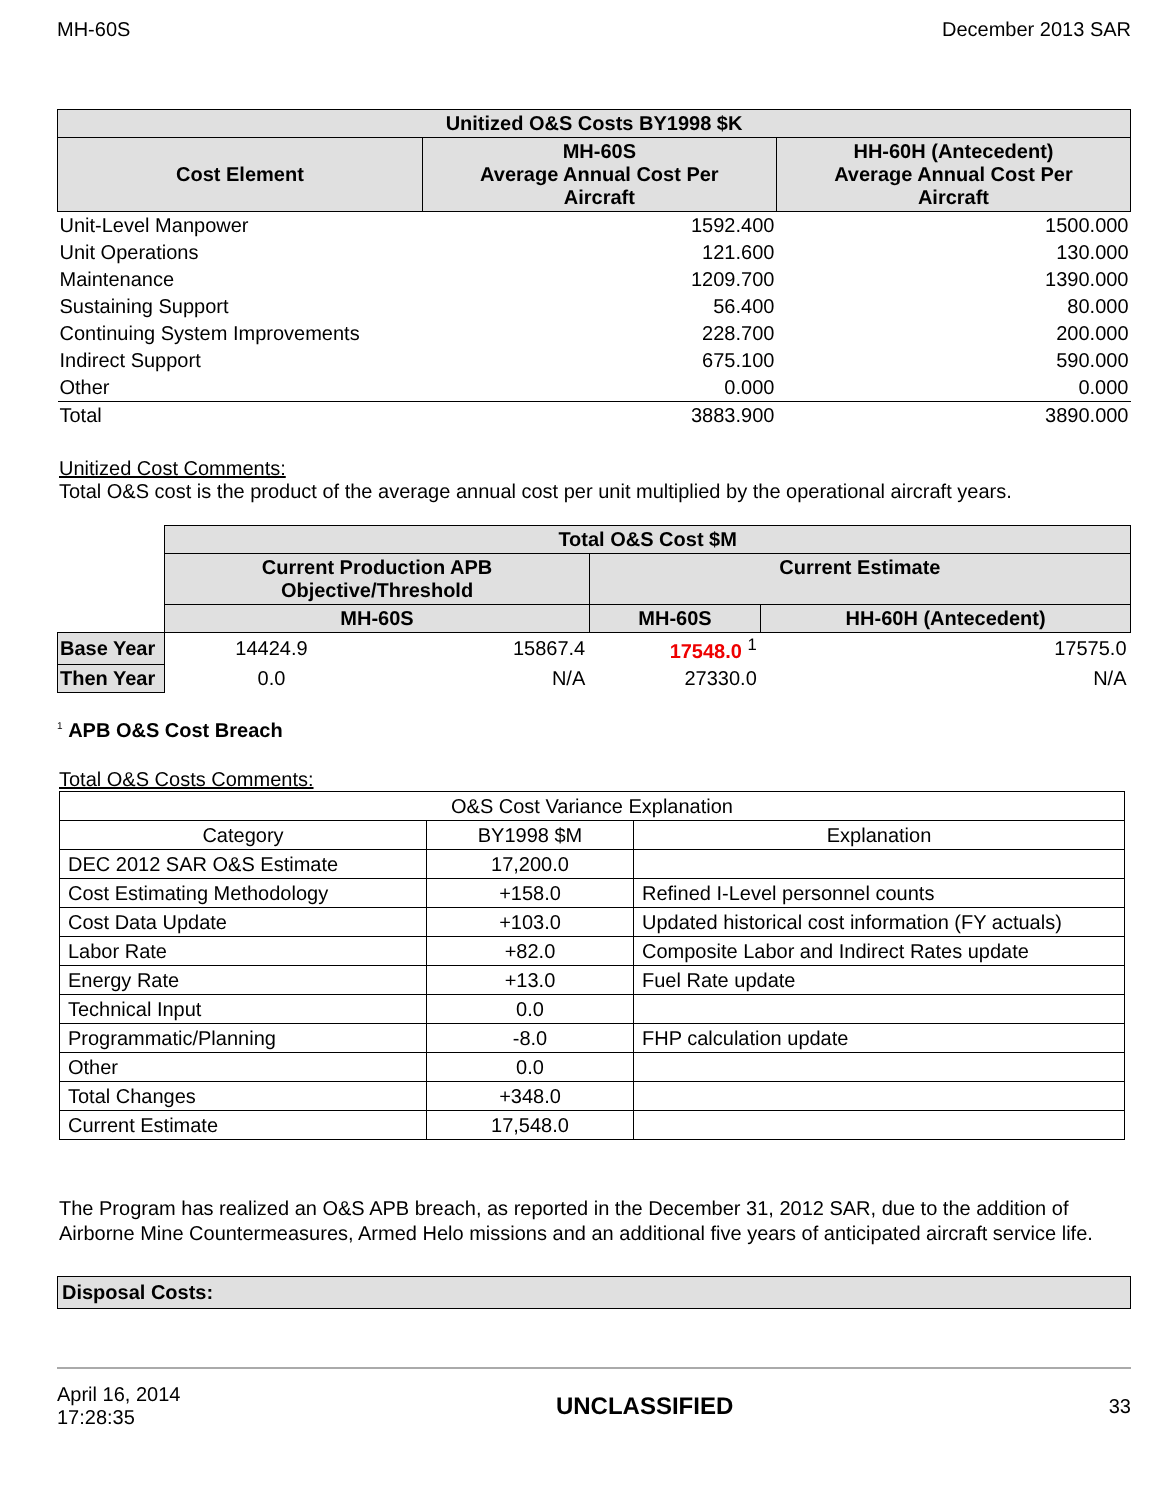MH-60S December 2013 SAR
| Unitized O&S Costs BY1998 $K | | |
| --- | --- | --- |
| Cost Element | MH-60S Average Annual Cost Per Aircraft | HH-60H (Antecedent) Average Annual Cost Per Aircraft |
| Unit-Level Manpower | 1592.400 | 1500.000 |
| Unit Operations | 121.600 | 130.000 |
| Maintenance | 1209.700 | 1390.000 |
| Sustaining Support | 56.400 | 80.000 |
| Continuing System Improvements | 228.700 | 200.000 |
| Indirect Support | 675.100 | 590.000 |
| Other | 0.000 | 0.000 |
| Total | 3883.900 | 3890.000 |
Unitized Cost Comments:
Total O&S cost is the product of the average annual cost per unit multiplied by the operational aircraft years.
| | Total O&S Cost $M | | | |
| | Current Production APB Objective/Threshold | | Current Estimate | |
| | MH-60S | | MH-60S | HH-60H (Antecedent) |
| Base Year | 14424.9 | 15867.4 | 17548.0 <sup>1</sup> | 17575.0 |
| Then Year | 0.0 | N/A | 27330.0 | N/A |
<sup>1</sup> APB O&S Cost Breach
Total O&S Costs Comments:
| O&S Cost Variance Explanation | | |
| Category | BY1998 $M | Explanation |
| DEC 2012 SAR O&S Estimate | 17,200.0 | |
| Cost Estimating Methodology | +158.0 | Refined I-Level personnel counts |
| Cost Data Update | +103.0 | Updated historical cost information (FY actuals) |
| Labor Rate | +82.0 | Composite Labor and Indirect Rates update |
| Energy Rate | +13.0 | Fuel Rate update |
| Technical Input | 0.0 | |
| Programmatic/Planning | -8.0 | FHP calculation update |
| Other | 0.0 | |
| Total Changes | +348.0 | |
| Current Estimate | 17,548.0 | |
The Program has realized an O&S APB breach, as reported in the December 31, 2012 SAR, due to the addition of Airborne Mine Countermeasures, Armed Helo missions and an additional five years of anticipated aircraft service life.
Disposal Costs:
April 16, 2014
17:28:35 UNCLASSIFIED 33